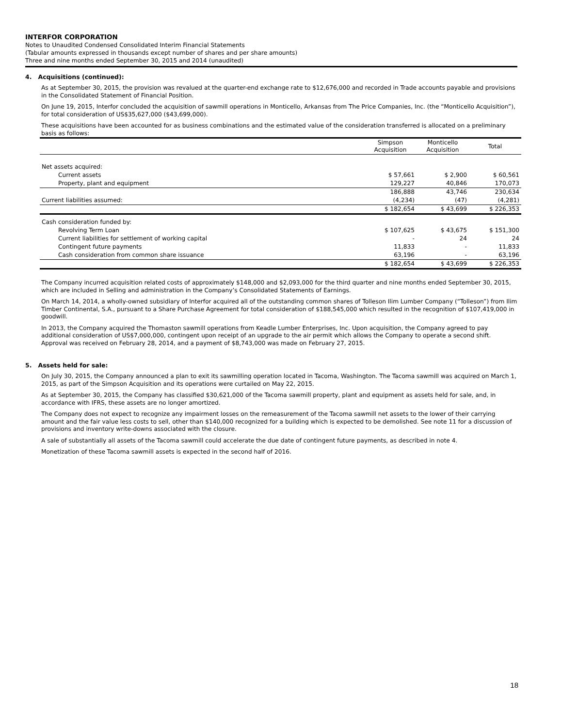INTERFOR CORPORATION
Notes to Unaudited Condensed Consolidated Interim Financial Statements
(Tabular amounts expressed in thousands except number of shares and per share amounts)
Three and nine months ended September 30, 2015 and 2014 (unaudited)
4. Acquisitions (continued):
As at September 30, 2015, the provision was revalued at the quarter-end exchange rate to $12,676,000 and recorded in Trade accounts payable and provisions in the Consolidated Statement of Financial Position.
On June 19, 2015, Interfor concluded the acquisition of sawmill operations in Monticello, Arkansas from The Price Companies, Inc. (the “Monticello Acquisition”), for total consideration of US$35,627,000 ($43,699,000).
These acquisitions have been accounted for as business combinations and the estimated value of the consideration transferred is allocated on a preliminary basis as follows:
| | Simpson Acquisition | Monticello Acquisition | Total |
| --- | --- | --- | --- |
| Net assets acquired: | | | |
| Current assets | $ 57,661 | $ 2,900 | $ 60,561 |
| Property, plant and equipment | 129,227 | 40,846 | 170,073 |
| | 186,888 | 43,746 | 230,634 |
| Current liabilities assumed: | (4,234) | (47) | (4,281) |
| | $ 182,654 | $ 43,699 | $ 226,353 |
| Cash consideration funded by: | | | |
| Revolving Term Loan | $ 107,625 | $ 43,675 | $ 151,300 |
| Current liabilities for settlement of working capital | - | 24 | 24 |
| Contingent future payments | 11,833 | - | 11,833 |
| Cash consideration from common share issuance | 63,196 | - | 63,196 |
| | $ 182,654 | $ 43,699 | $ 226,353 |
The Company incurred acquisition related costs of approximately $148,000 and $2,093,000 for the third quarter and nine months ended September 30, 2015, which are included in Selling and administration in the Company’s Consolidated Statements of Earnings.
On March 14, 2014, a wholly-owned subsidiary of Interfor acquired all of the outstanding common shares of Tolleson Ilim Lumber Company (“Tolleson”) from Ilim Timber Continental, S.A., pursuant to a Share Purchase Agreement for total consideration of $188,545,000 which resulted in the recognition of $107,419,000 in goodwill.
In 2013, the Company acquired the Thomaston sawmill operations from Keadle Lumber Enterprises, Inc. Upon acquisition, the Company agreed to pay additional consideration of US$7,000,000, contingent upon receipt of an upgrade to the air permit which allows the Company to operate a second shift. Approval was received on February 28, 2014, and a payment of $8,743,000 was made on February 27, 2015.
5. Assets held for sale:
On July 30, 2015, the Company announced a plan to exit its sawmilling operation located in Tacoma, Washington. The Tacoma sawmill was acquired on March 1, 2015, as part of the Simpson Acquisition and its operations were curtailed on May 22, 2015.
As at September 30, 2015, the Company has classified $30,621,000 of the Tacoma sawmill property, plant and equipment as assets held for sale, and, in accordance with IFRS, these assets are no longer amortized.
The Company does not expect to recognize any impairment losses on the remeasurement of the Tacoma sawmill net assets to the lower of their carrying amount and the fair value less costs to sell, other than $140,000 recognized for a building which is expected to be demolished. See note 11 for a discussion of provisions and inventory write-downs associated with the closure.
A sale of substantially all assets of the Tacoma sawmill could accelerate the due date of contingent future payments, as described in note 4.
Monetization of these Tacoma sawmill assets is expected in the second half of 2016.
18